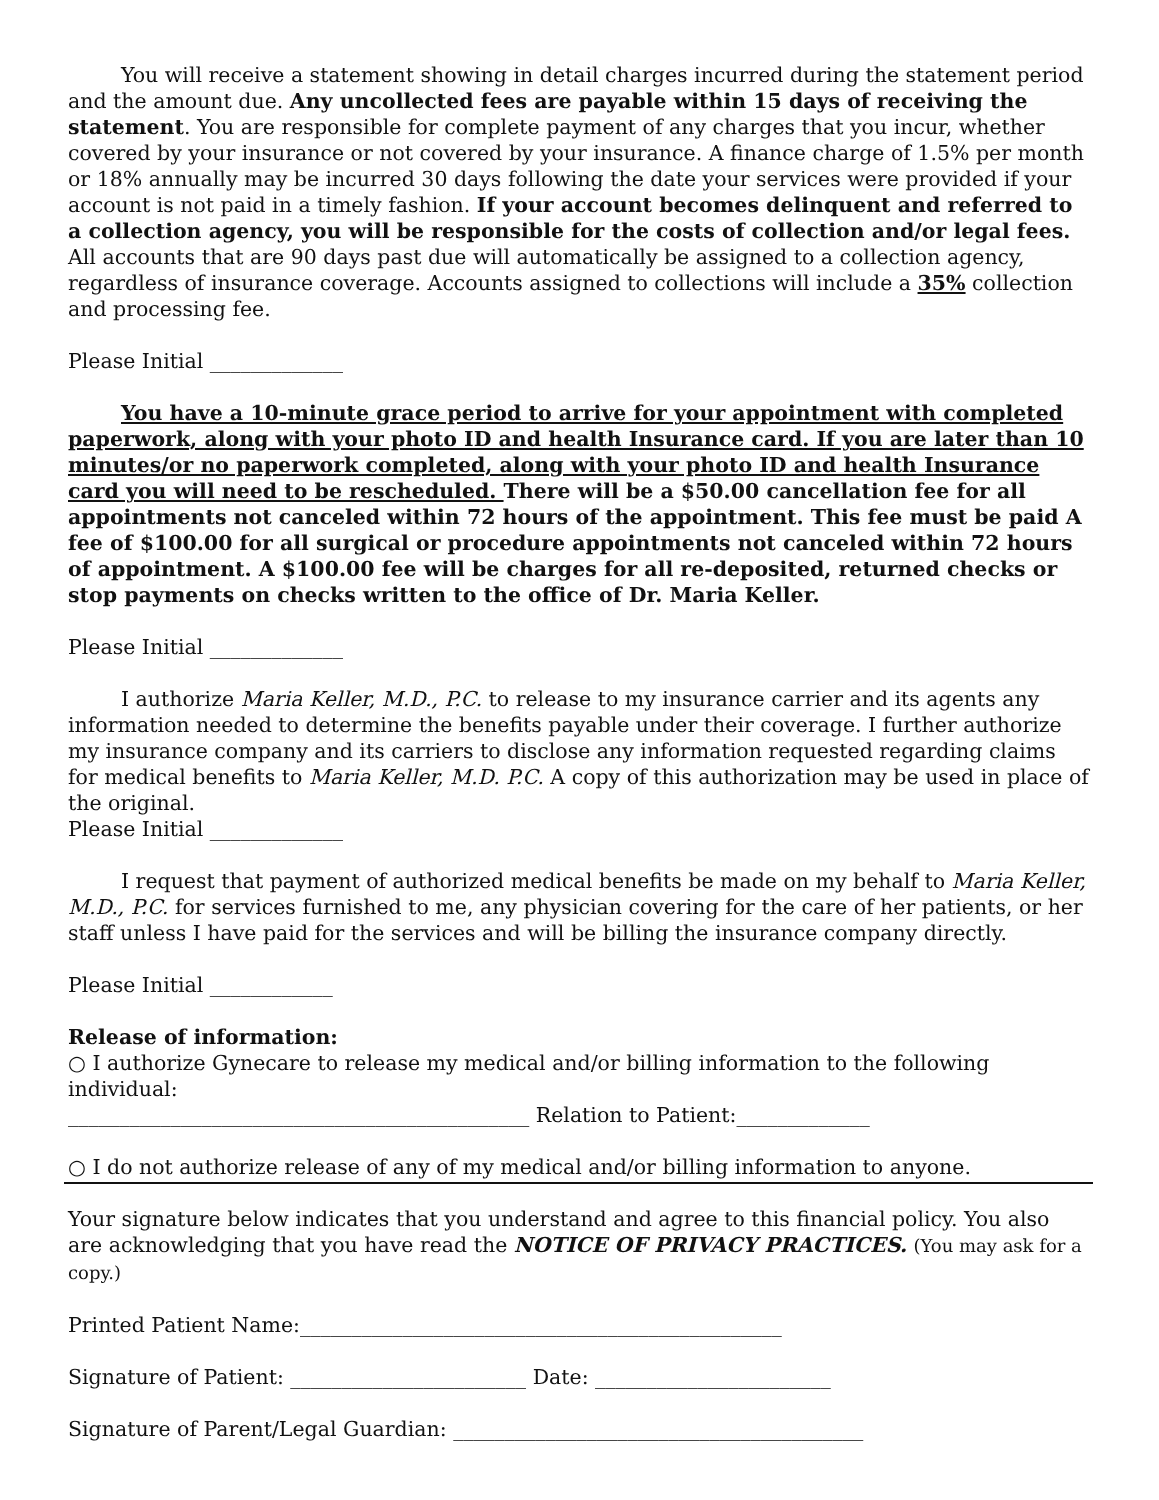You will receive a statement showing in detail charges incurred during the statement period and the amount due. Any uncollected fees are payable within 15 days of receiving the statement. You are responsible for complete payment of any charges that you incur, whether covered by your insurance or not covered by your insurance. A finance charge of 1.5% per month or 18% annually may be incurred 30 days following the date your services were provided if your account is not paid in a timely fashion. If your account becomes delinquent and referred to a collection agency, you will be responsible for the costs of collection and/or legal fees. All accounts that are 90 days past due will automatically be assigned to a collection agency, regardless of insurance coverage. Accounts assigned to collections will include a 35% collection and processing fee.
Please Initial _____________
You have a 10-minute grace period to arrive for your appointment with completed paperwork, along with your photo ID and health Insurance card. If you are later than 10 minutes/or no paperwork completed, along with your photo ID and health Insurance card you will need to be rescheduled. There will be a $50.00 cancellation fee for all appointments not canceled within 72 hours of the appointment. This fee must be paid A fee of $100.00 for all surgical or procedure appointments not canceled within 72 hours of appointment. A $100.00 fee will be charges for all re-deposited, returned checks or stop payments on checks written to the office of Dr. Maria Keller.
Please Initial _____________
I authorize Maria Keller, M.D., P.C. to release to my insurance carrier and its agents any information needed to determine the benefits payable under their coverage. I further authorize my insurance company and its carriers to disclose any information requested regarding claims for medical benefits to Maria Keller, M.D. P.C. A copy of this authorization may be used in place of the original.
Please Initial _____________
I request that payment of authorized medical benefits be made on my behalf to Maria Keller, M.D., P.C. for services furnished to me, any physician covering for the care of her patients, or her staff unless I have paid for the services and will be billing the insurance company directly.
Please Initial ____________
Release of information:
○ I authorize Gynecare to release my medical and/or billing information to the following individual:
_____________________________________________ Relation to Patient:_____________
○ I do not authorize release of any of my medical and/or billing information to anyone.
Your signature below indicates that you understand and agree to this financial policy. You also are acknowledging that you have read the NOTICE OF PRIVACY PRACTICES. (You may ask for a copy.)
Printed Patient Name:_______________________________________________
Signature of Patient: _______________________ Date: _______________________
Signature of Parent/Legal Guardian: ________________________________________